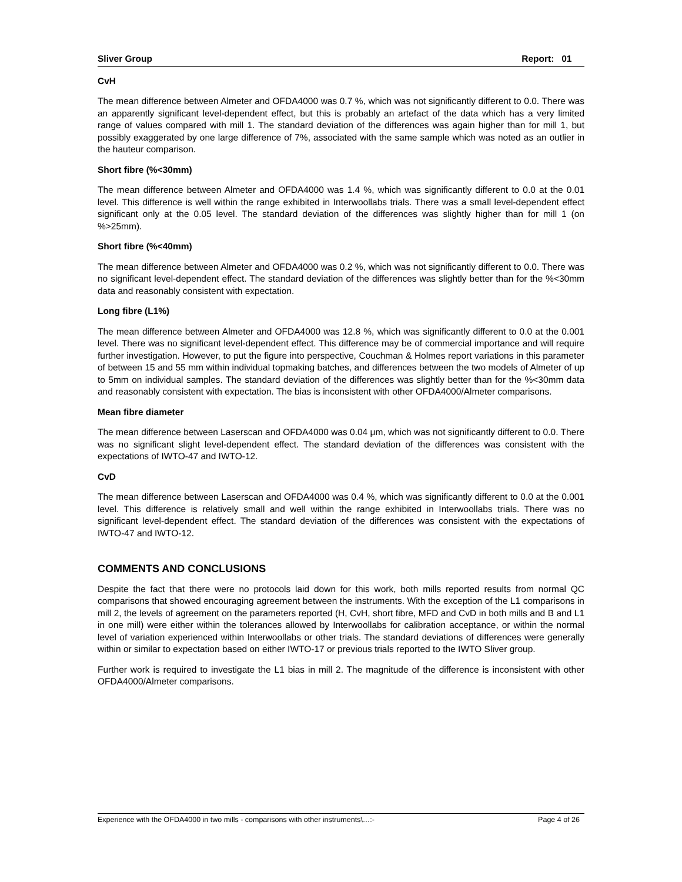Sliver Group Report: 01
CvH
The mean difference between Almeter and OFDA4000 was 0.7 %, which was not significantly different to 0.0. There was an apparently significant level-dependent effect, but this is probably an artefact of the data which has a very limited range of values compared with mill 1. The standard deviation of the differences was again higher than for mill 1, but possibly exaggerated by one large difference of 7%, associated with the same sample which was noted as an outlier in the hauteur comparison.
Short fibre (%<30mm)
The mean difference between Almeter and OFDA4000 was 1.4 %, which was significantly different to 0.0 at the 0.01 level. This difference is well within the range exhibited in Interwoollabs trials. There was a small level-dependent effect significant only at the 0.05 level. The standard deviation of the differences was slightly higher than for mill 1 (on %>25mm).
Short fibre (%<40mm)
The mean difference between Almeter and OFDA4000 was 0.2 %, which was not significantly different to 0.0. There was no significant level-dependent effect. The standard deviation of the differences was slightly better than for the %<30mm data and reasonably consistent with expectation.
Long fibre (L1%)
The mean difference between Almeter and OFDA4000 was 12.8 %, which was significantly different to 0.0 at the 0.001 level. There was no significant level-dependent effect. This difference may be of commercial importance and will require further investigation. However, to put the figure into perspective, Couchman & Holmes report variations in this parameter of between 15 and 55 mm within individual topmaking batches, and differences between the two models of Almeter of up to 5mm on individual samples. The standard deviation of the differences was slightly better than for the %<30mm data and reasonably consistent with expectation. The bias is inconsistent with other OFDA4000/Almeter comparisons.
Mean fibre diameter
The mean difference between Laserscan and OFDA4000 was 0.04 μm, which was not significantly different to 0.0. There was no significant slight level-dependent effect. The standard deviation of the differences was consistent with the expectations of IWTO-47 and IWTO-12.
CvD
The mean difference between Laserscan and OFDA4000 was 0.4 %, which was significantly different to 0.0 at the 0.001 level. This difference is relatively small and well within the range exhibited in Interwoollabs trials. There was no significant level-dependent effect. The standard deviation of the differences was consistent with the expectations of IWTO-47 and IWTO-12.
COMMENTS AND CONCLUSIONS
Despite the fact that there were no protocols laid down for this work, both mills reported results from normal QC comparisons that showed encouraging agreement between the instruments. With the exception of the L1 comparisons in mill 2, the levels of agreement on the parameters reported (H, CvH, short fibre, MFD and CvD in both mills and B and L1 in one mill) were either within the tolerances allowed by Interwoollabs for calibration acceptance, or within the normal level of variation experienced within Interwoollabs or other trials. The standard deviations of differences were generally within or similar to expectation based on either IWTO-17 or previous trials reported to the IWTO Sliver group.
Further work is required to investigate the L1 bias in mill 2. The magnitude of the difference is inconsistent with other OFDA4000/Almeter comparisons.
Experience with the OFDA4000 in two mills - comparisons with other instruments\…:- Page 4 of 26